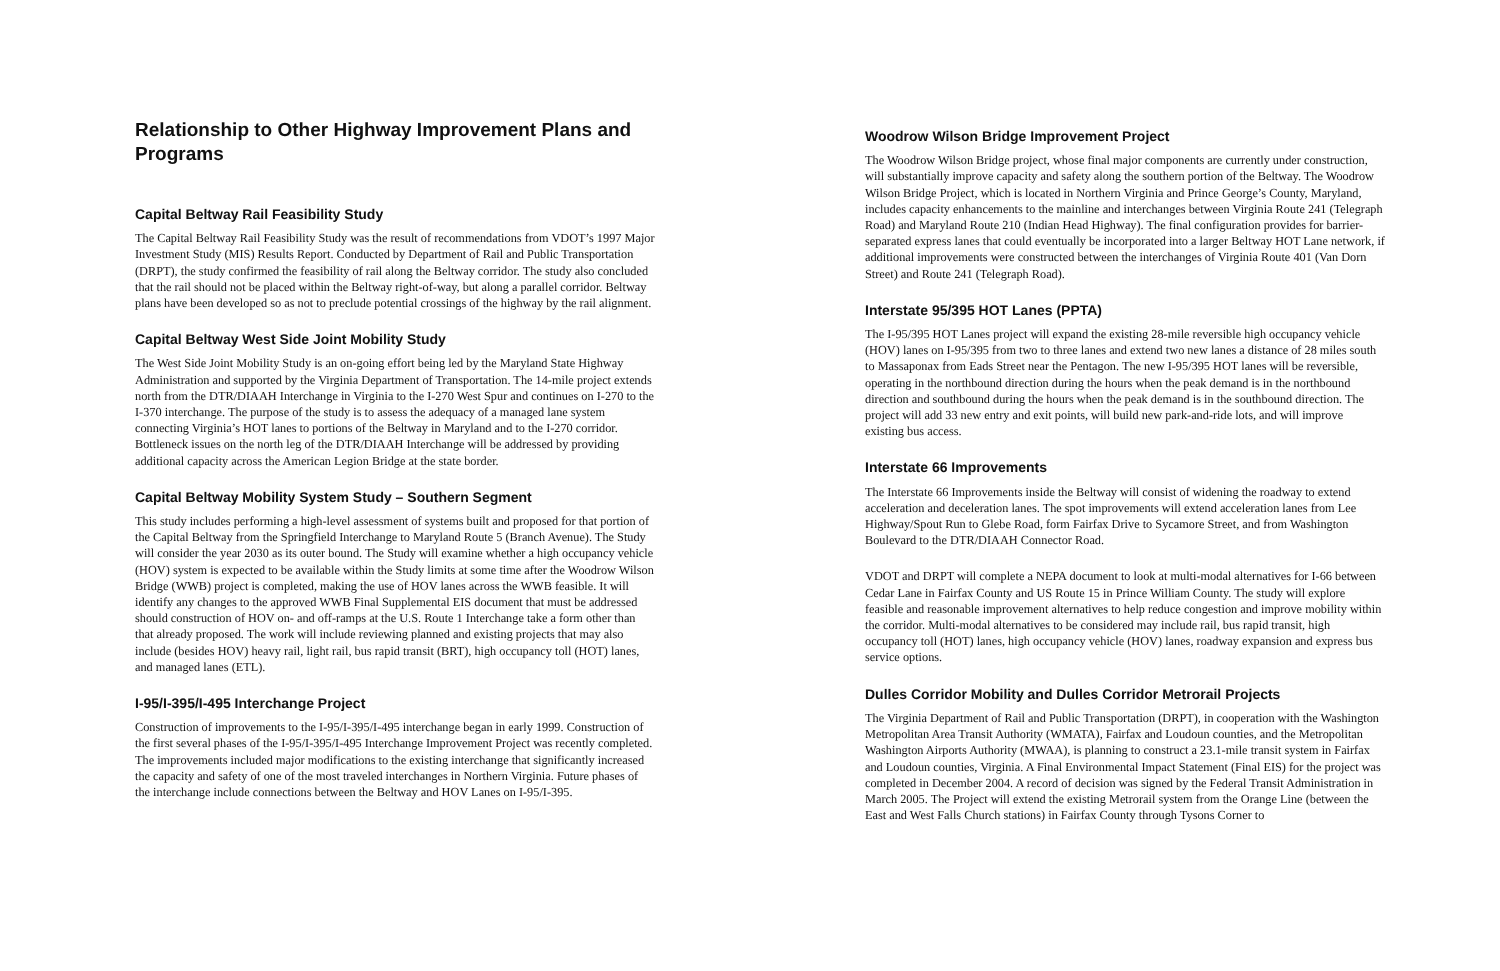Relationship to Other Highway Improvement Plans and Programs
Capital Beltway Rail Feasibility Study
The Capital Beltway Rail Feasibility Study was the result of recommendations from VDOT’s 1997 Major Investment Study (MIS) Results Report. Conducted by Department of Rail and Public Transportation (DRPT), the study confirmed the feasibility of rail along the Beltway corridor. The study also concluded that the rail should not be placed within the Beltway right-of-way, but along a parallel corridor. Beltway plans have been developed so as not to preclude potential crossings of the highway by the rail alignment.
Capital Beltway West Side Joint Mobility Study
The West Side Joint Mobility Study is an on-going effort being led by the Maryland State Highway Administration and supported by the Virginia Department of Transportation. The 14-mile project extends north from the DTR/DIAAH Interchange in Virginia to the I-270 West Spur and continues on I-270 to the I-370 interchange. The purpose of the study is to assess the adequacy of a managed lane system connecting Virginia’s HOT lanes to portions of the Beltway in Maryland and to the I-270 corridor. Bottleneck issues on the north leg of the DTR/DIAAH Interchange will be addressed by providing additional capacity across the American Legion Bridge at the state border.
Capital Beltway Mobility System Study – Southern Segment
This study includes performing a high-level assessment of systems built and proposed for that portion of the Capital Beltway from the Springfield Interchange to Maryland Route 5 (Branch Avenue). The Study will consider the year 2030 as its outer bound. The Study will examine whether a high occupancy vehicle (HOV) system is expected to be available within the Study limits at some time after the Woodrow Wilson Bridge (WWB) project is completed, making the use of HOV lanes across the WWB feasible. It will identify any changes to the approved WWB Final Supplemental EIS document that must be addressed should construction of HOV on- and off-ramps at the U.S. Route 1 Interchange take a form other than that already proposed. The work will include reviewing planned and existing projects that may also include (besides HOV) heavy rail, light rail, bus rapid transit (BRT), high occupancy toll (HOT) lanes, and managed lanes (ETL).
I-95/I-395/I-495 Interchange Project
Construction of improvements to the I-95/I-395/I-495 interchange began in early 1999. Construction of the first several phases of the I-95/I-395/I-495 Interchange Improvement Project was recently completed. The improvements included major modifications to the existing interchange that significantly increased the capacity and safety of one of the most traveled interchanges in Northern Virginia. Future phases of the interchange include connections between the Beltway and HOV Lanes on I-95/I-395.
Woodrow Wilson Bridge Improvement Project
The Woodrow Wilson Bridge project, whose final major components are currently under construction, will substantially improve capacity and safety along the southern portion of the Beltway. The Woodrow Wilson Bridge Project, which is located in Northern Virginia and Prince George’s County, Maryland, includes capacity enhancements to the mainline and interchanges between Virginia Route 241 (Telegraph Road) and Maryland Route 210 (Indian Head Highway). The final configuration provides for barrier-separated express lanes that could eventually be incorporated into a larger Beltway HOT Lane network, if additional improvements were constructed between the interchanges of Virginia Route 401 (Van Dorn Street) and Route 241 (Telegraph Road).
Interstate 95/395 HOT Lanes (PPTA)
The I-95/395 HOT Lanes project will expand the existing 28-mile reversible high occupancy vehicle (HOV) lanes on I-95/395 from two to three lanes and extend two new lanes a distance of 28 miles south to Massaponax from Eads Street near the Pentagon. The new I-95/395 HOT lanes will be reversible, operating in the northbound direction during the hours when the peak demand is in the northbound direction and southbound during the hours when the peak demand is in the southbound direction. The project will add 33 new entry and exit points, will build new park-and-ride lots, and will improve existing bus access.
Interstate 66 Improvements
The Interstate 66 Improvements inside the Beltway will consist of widening the roadway to extend acceleration and deceleration lanes. The spot improvements will extend acceleration lanes from Lee Highway/Spout Run to Glebe Road, form Fairfax Drive to Sycamore Street, and from Washington Boulevard to the DTR/DIAAH Connector Road.
VDOT and DRPT will complete a NEPA document to look at multi-modal alternatives for I-66 between Cedar Lane in Fairfax County and US Route 15 in Prince William County. The study will explore feasible and reasonable improvement alternatives to help reduce congestion and improve mobility within the corridor. Multi-modal alternatives to be considered may include rail, bus rapid transit, high occupancy toll (HOT) lanes, high occupancy vehicle (HOV) lanes, roadway expansion and express bus service options.
Dulles Corridor Mobility and Dulles Corridor Metrorail Projects
The Virginia Department of Rail and Public Transportation (DRPT), in cooperation with the Washington Metropolitan Area Transit Authority (WMATA), Fairfax and Loudoun counties, and the Metropolitan Washington Airports Authority (MWAA), is planning to construct a 23.1-mile transit system in Fairfax and Loudoun counties, Virginia. A Final Environmental Impact Statement (Final EIS) for the project was completed in December 2004. A record of decision was signed by the Federal Transit Administration in March 2005. The Project will extend the existing Metrorail system from the Orange Line (between the East and West Falls Church stations) in Fairfax County through Tysons Corner to